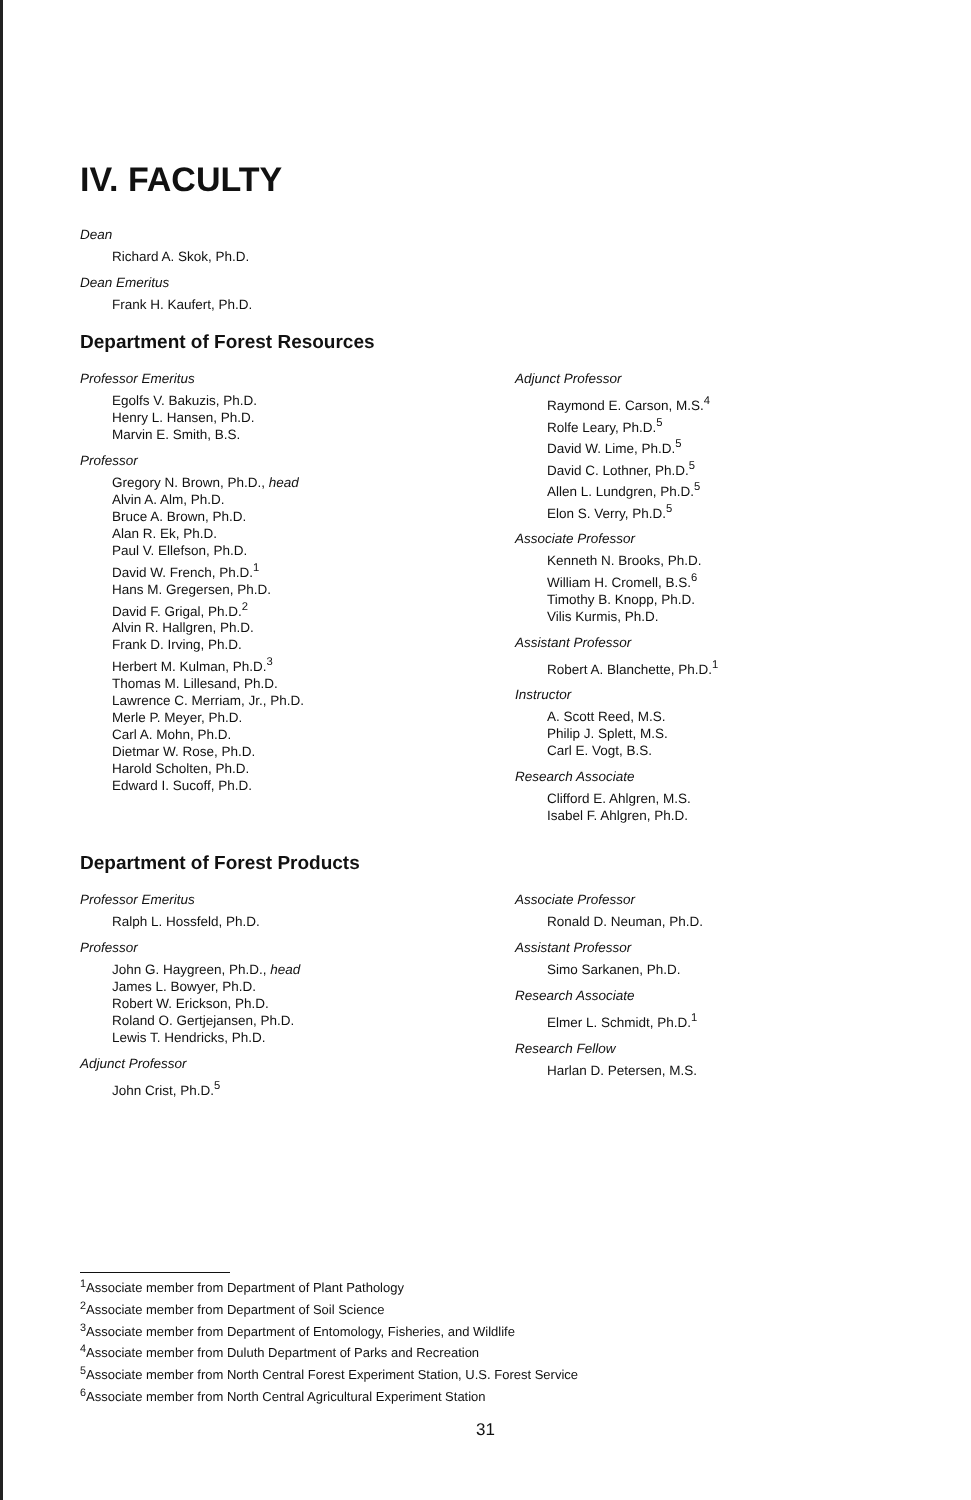IV. FACULTY
Dean
Richard A. Skok, Ph.D.
Dean Emeritus
Frank H. Kaufert, Ph.D.
Department of Forest Resources
Professor Emeritus
Egolfs V. Bakuzis, Ph.D.
Henry L. Hansen, Ph.D.
Marvin E. Smith, B.S.
Professor
Gregory N. Brown, Ph.D., head
Alvin A. Alm, Ph.D.
Bruce A. Brown, Ph.D.
Alan R. Ek, Ph.D.
Paul V. Ellefson, Ph.D.
David W. French, Ph.D.<sup>1</sup>
Hans M. Gregersen, Ph.D.
David F. Grigal, Ph.D.<sup>2</sup>
Alvin R. Hallgren, Ph.D.
Frank D. Irving, Ph.D.
Herbert M. Kulman, Ph.D.<sup>3</sup>
Thomas M. Lillesand, Ph.D.
Lawrence C. Merriam, Jr., Ph.D.
Merle P. Meyer, Ph.D.
Carl A. Mohn, Ph.D.
Dietmar W. Rose, Ph.D.
Harold Scholten, Ph.D.
Edward I. Sucoff, Ph.D.
Adjunct Professor
Raymond E. Carson, M.S.<sup>4</sup>
Rolfe Leary, Ph.D.<sup>5</sup>
David W. Lime, Ph.D.<sup>5</sup>
David C. Lothner, Ph.D.<sup>5</sup>
Allen L. Lundgren, Ph.D.<sup>5</sup>
Elon S. Verry, Ph.D.<sup>5</sup>
Associate Professor
Kenneth N. Brooks, Ph.D.
William H. Cromell, B.S.<sup>6</sup>
Timothy B. Knopp, Ph.D.
Vilis Kurmis, Ph.D.
Assistant Professor
Robert A. Blanchette, Ph.D.<sup>1</sup>
Instructor
A. Scott Reed, M.S.
Philip J. Splett, M.S.
Carl E. Vogt, B.S.
Research Associate
Clifford E. Ahlgren, M.S.
Isabel F. Ahlgren, Ph.D.
Department of Forest Products
Professor Emeritus
Ralph L. Hossfeld, Ph.D.
Professor
John G. Haygreen, Ph.D., head
James L. Bowyer, Ph.D.
Robert W. Erickson, Ph.D.
Roland O. Gertjejansen, Ph.D.
Lewis T. Hendricks, Ph.D.
Adjunct Professor
John Crist, Ph.D.<sup>5</sup>
Associate Professor
Ronald D. Neuman, Ph.D.
Assistant Professor
Simo Sarkanen, Ph.D.
Research Associate
Elmer L. Schmidt, Ph.D.<sup>1</sup>
Research Fellow
Harlan D. Petersen, M.S.
<sup>1</sup> Associate member from Department of Plant Pathology
<sup>2</sup> Associate member from Department of Soil Science
<sup>3</sup> Associate member from Department of Entomology, Fisheries, and Wildlife
<sup>4</sup> Associate member from Duluth Department of Parks and Recreation
<sup>5</sup> Associate member from North Central Forest Experiment Station, U.S. Forest Service
<sup>6</sup> Associate member from North Central Agricultural Experiment Station
31